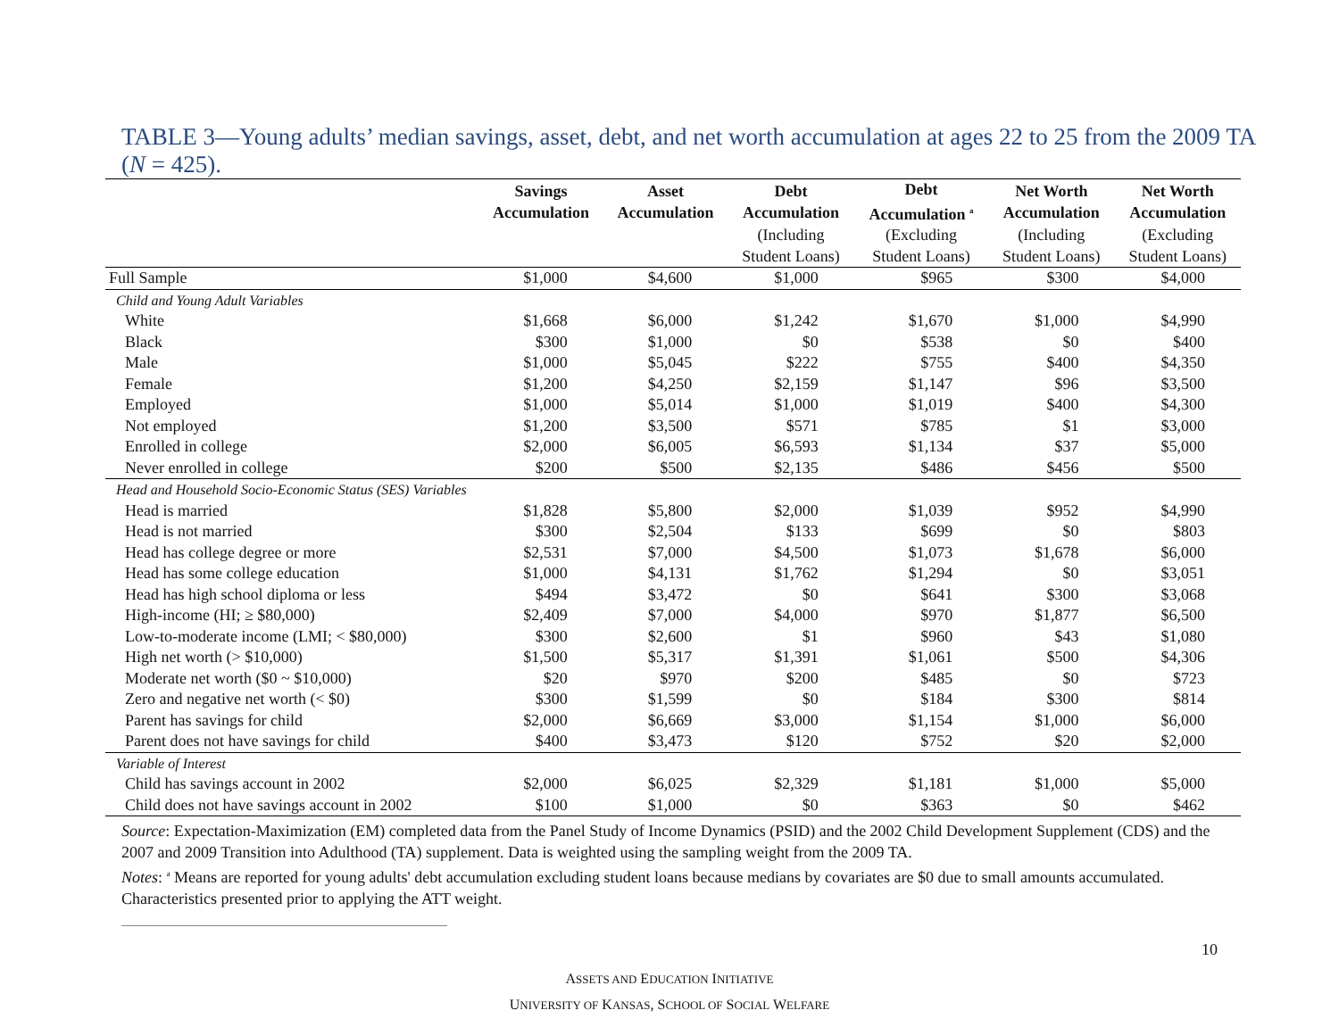TABLE 3—Young adults’ median savings, asset, debt, and net worth accumulation at ages 22 to 25 from the 2009 TA (N = 425).
| | Savings Accumulation | Asset Accumulation | Debt Accumulation | Debt Accumulation <sup>a</sup> | Net Worth Accumulation | Net Worth Accumulation |
| --- | --- | --- | --- | --- | --- | --- |
| | | | (Including Student Loans) | (Excluding Student Loans) | (Including Student Loans) | (Excluding Student Loans) |
| Full Sample | $1,000 | $4,600 | $1,000 | $965 | $300 | $4,000 |
| Child and Young Adult Variables | | | | | | |
| White | $1,668 | $6,000 | $1,242 | $1,670 | $1,000 | $4,990 |
| Black | $300 | $1,000 | $0 | $538 | $0 | $400 |
| Male | $1,000 | $5,045 | $222 | $755 | $400 | $4,350 |
| Female | $1,200 | $4,250 | $2,159 | $1,147 | $96 | $3,500 |
| Employed | $1,000 | $5,014 | $1,000 | $1,019 | $400 | $4,300 |
| Not employed | $1,200 | $3,500 | $571 | $785 | $1 | $3,000 |
| Enrolled in college | $2,000 | $6,005 | $6,593 | $1,134 | $37 | $5,000 |
| Never enrolled in college | $200 | $500 | $2,135 | $486 | $456 | $500 |
| Head and Household Socio-Economic Status (SES) Variables | | | | | | |
| Head is married | $1,828 | $5,800 | $2,000 | $1,039 | $952 | $4,990 |
| Head is not married | $300 | $2,504 | $133 | $699 | $0 | $803 |
| Head has college degree or more | $2,531 | $7,000 | $4,500 | $1,073 | $1,678 | $6,000 |
| Head has some college education | $1,000 | $4,131 | $1,762 | $1,294 | $0 | $3,051 |
| Head has high school diploma or less | $494 | $3,472 | $0 | $641 | $300 | $3,068 |
| High-income (HI; ≥ $80,000) | $2,409 | $7,000 | $4,000 | $970 | $1,877 | $6,500 |
| Low-to-moderate income (LMI; < $80,000) | $300 | $2,600 | $1 | $960 | $43 | $1,080 |
| High net worth (> $10,000) | $1,500 | $5,317 | $1,391 | $1,061 | $500 | $4,306 |
| Moderate net worth ($0 ~ $10,000) | $20 | $970 | $200 | $485 | $0 | $723 |
| Zero and negative net worth (< $0) | $300 | $1,599 | $0 | $184 | $300 | $814 |
| Parent has savings for child | $2,000 | $6,669 | $3,000 | $1,154 | $1,000 | $6,000 |
| Parent does not have savings for child | $400 | $3,473 | $120 | $752 | $20 | $2,000 |
| Variable of Interest | | | | | | |
| Child has savings account in 2002 | $2,000 | $6,025 | $2,329 | $1,181 | $1,000 | $5,000 |
| Child does not have savings account in 2002 | $100 | $1,000 | $0 | $363 | $0 | $462 |
Source: Expectation-Maximization (EM) completed data from the Panel Study of Income Dynamics (PSID) and the 2002 Child Development Supplement (CDS) and the 2007 and 2009 Transition into Adulthood (TA) supplement. Data is weighted using the sampling weight from the 2009 TA.
Notes: <sup>a</sup> Means are reported for young adults' debt accumulation excluding student loans because medians by covariates are $0 due to small amounts accumulated. Characteristics presented prior to applying the ATT weight.
10
ASSETS AND EDUCATION INITIATIVE
UNIVERSITY OF KANSAS, SCHOOL OF SOCIAL WELFARE